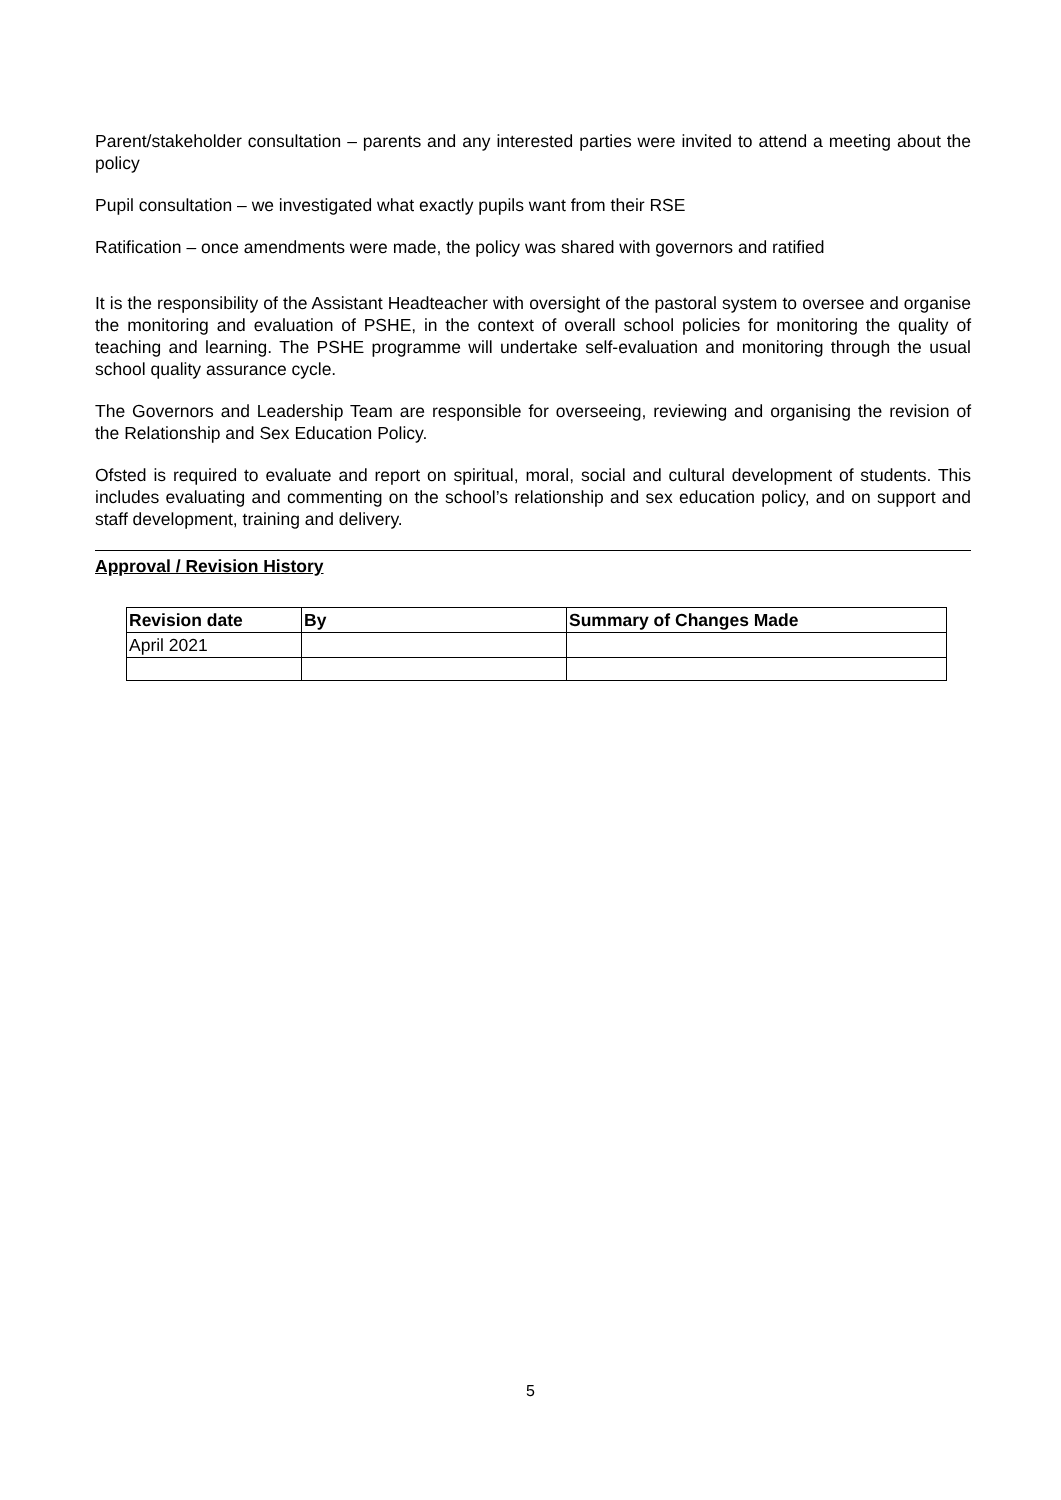Parent/stakeholder consultation – parents and any interested parties were invited to attend a meeting about the policy
Pupil consultation – we investigated what exactly pupils want from their RSE
Ratification – once amendments were made, the policy was shared with governors and ratified
It is the responsibility of the Assistant Headteacher with oversight of the pastoral system to oversee and organise the monitoring and evaluation of PSHE, in the context of overall school policies for monitoring the quality of teaching and learning. The PSHE programme will undertake self-evaluation and monitoring through the usual school quality assurance cycle.
The Governors and Leadership Team are responsible for overseeing, reviewing and organising the revision of the Relationship and Sex Education Policy.
Ofsted is required to evaluate and report on spiritual, moral, social and cultural development of students. This includes evaluating and commenting on the school’s relationship and sex education policy, and on support and staff development, training and delivery.
Approval / Revision History
| Revision date | By | Summary of Changes Made |
| --- | --- | --- |
| April 2021 | | |
5